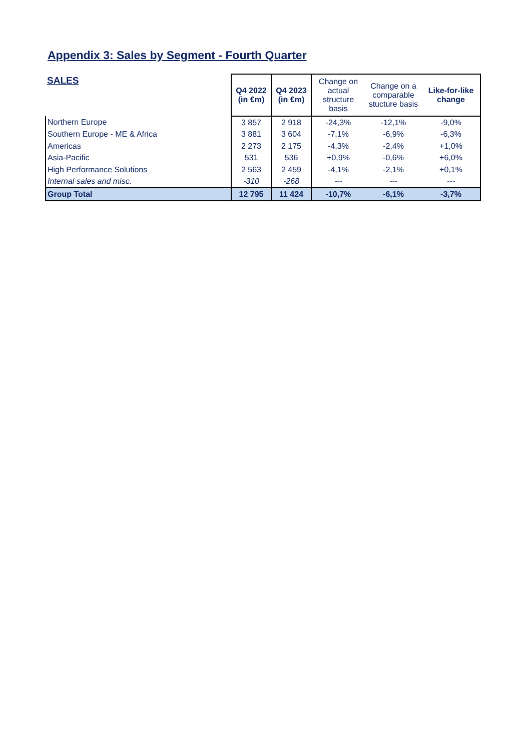Appendix 3: Sales by Segment - Fourth Quarter
| SALES | Q4 2022 (in €m) | Q4 2023 (in €m) | Change on actual structure basis | Change on a comparable stucture basis | Like-for-like change |
| --- | --- | --- | --- | --- | --- |
| Northern Europe | 3 857 | 2 918 | -24,3% | -12,1% | -9,0% |
| Southern Europe - ME & Africa | 3 881 | 3 604 | -7,1% | -6,9% | -6,3% |
| Americas | 2 273 | 2 175 | -4,3% | -2,4% | +1,0% |
| Asia-Pacific | 531 | 536 | +0,9% | -0,6% | +6,0% |
| High Performance Solutions | 2 563 | 2 459 | -4,1% | -2,1% | +0,1% |
| Internal sales and misc. | -310 | -268 | --- | --- | --- |
| Group Total | 12 795 | 11 424 | -10,7% | -6,1% | -3,7% |